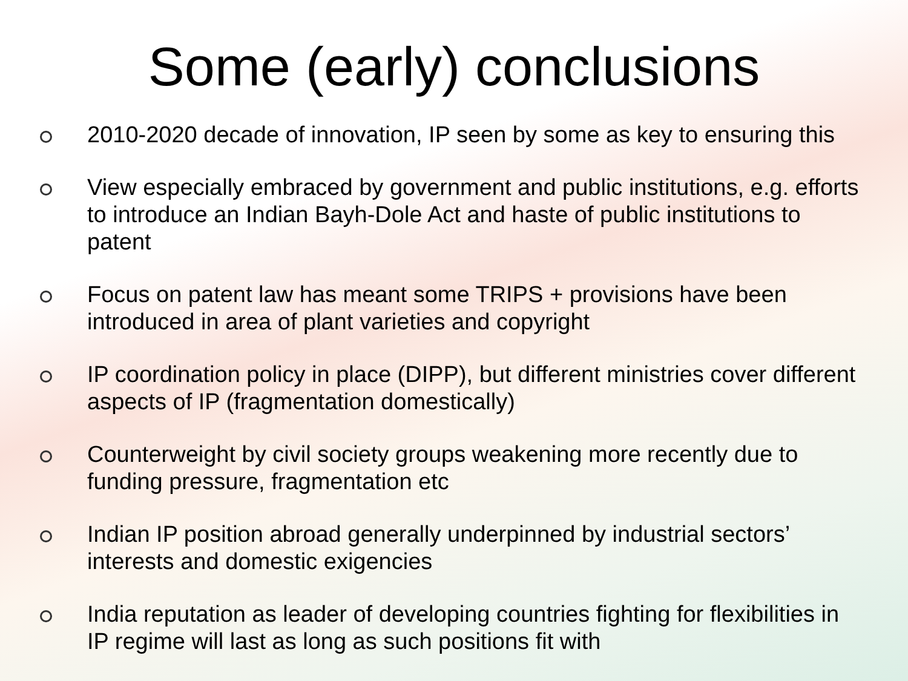Some (early) conclusions
2010-2020 decade of innovation, IP seen by some as key to ensuring this
View especially embraced by government and public institutions, e.g. efforts to introduce an Indian Bayh-Dole Act and haste of public institutions to patent
Focus on patent law has meant some TRIPS + provisions have been introduced in area of plant varieties and copyright
IP coordination policy in place (DIPP), but different ministries cover different aspects of IP (fragmentation domestically)
Counterweight by civil society groups weakening more recently due to funding pressure, fragmentation etc
Indian IP position abroad generally underpinned by industrial sectors’ interests and domestic exigencies
India reputation as leader of developing countries fighting for flexibilities in IP regime will last as long as such positions fit with